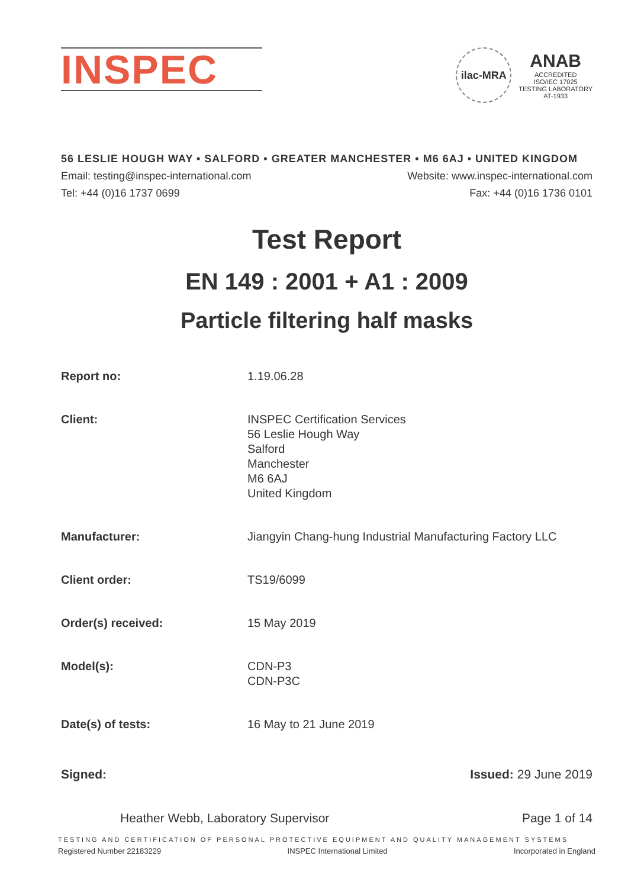INSPEC
ilac-MRA
ANAB
ACCREDITED
ISO/IEC 17025
TESTING LABORATORY
AT-1933
56 LESLIE HOUGH WAY • SALFORD • GREATER MANCHESTER • M6 6AJ • UNITED KINGDOM
Email: testing@inspec-international.com Website: www.inspec-international.com
Tel: +44 (0)16 1737 0699 Fax: +44 (0)16 1736 0101
Test Report
EN 149 : 2001 + A1 : 2009
Particle filtering half masks
Report no: 1.19.06.28
Client: INSPEC Certification Services
56 Leslie Hough Way
Salford
Manchester
M6 6AJ
United Kingdom
Manufacturer: Jiangyin Chang-hung Industrial Manufacturing Factory LLC
Client order: TS19/6099
Order(s) received: 15 May 2019
Model(s): CDN-P3
CDN-P3C
Date(s) of tests: 16 May to 21 June 2019
Signed: Issued: 29 June 2019
Heather Webb, Laboratory Supervisor Page 1 of 14
TESTING AND CERTIFICATION OF PERSONAL PROTECTIVE EQUIPMENT AND QUALITY MANAGEMENT SYSTEMS
Registered Number 22183229 INSPEC International Limited Incorporated in England